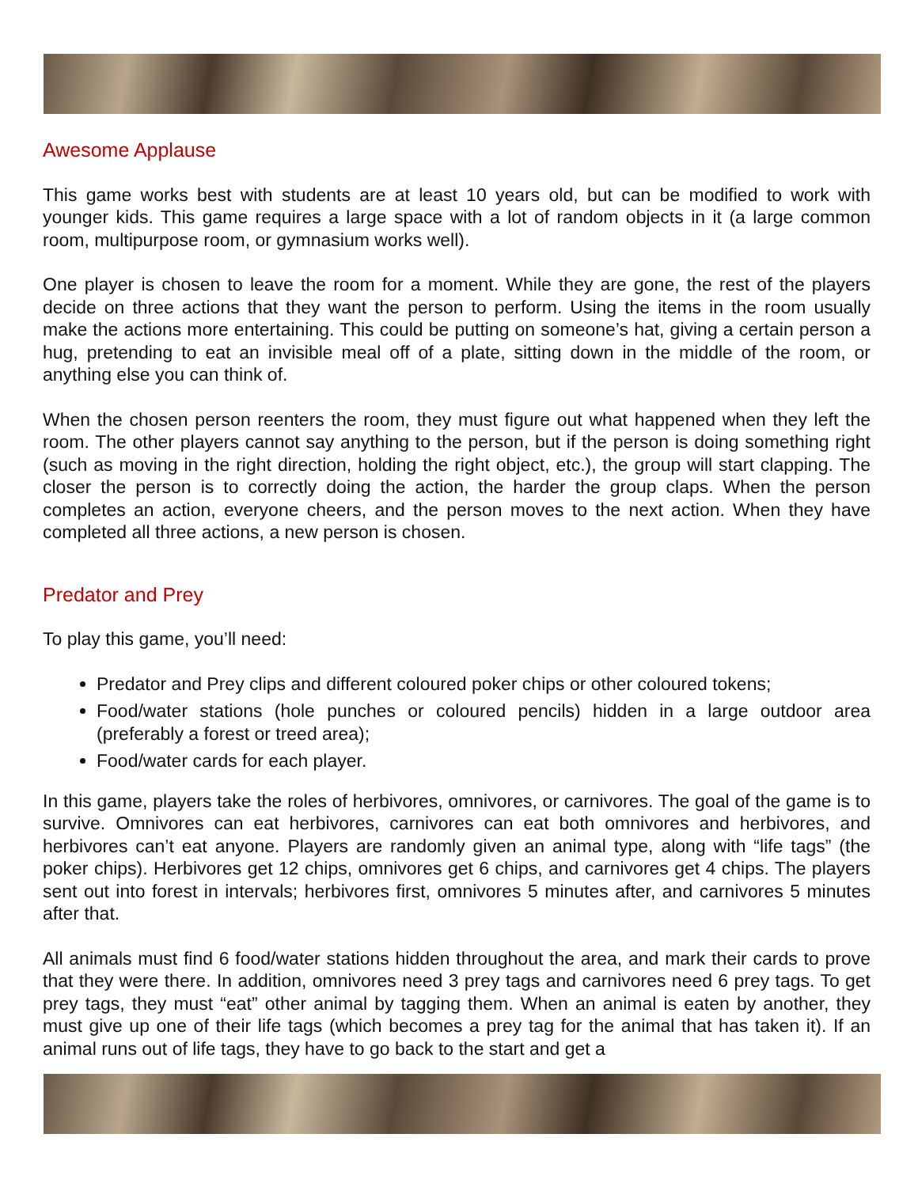Awesome Applause
This game works best with students are at least 10 years old, but can be modified to work with younger kids. This game requires a large space with a lot of random objects in it (a large common room, multipurpose room, or gymnasium works well).
One player is chosen to leave the room for a moment. While they are gone, the rest of the players decide on three actions that they want the person to perform. Using the items in the room usually make the actions more entertaining. This could be putting on someone’s hat, giving a certain person a hug, pretending to eat an invisible meal off of a plate, sitting down in the middle of the room, or anything else you can think of.
When the chosen person reenters the room, they must figure out what happened when they left the room. The other players cannot say anything to the person, but if the person is doing something right (such as moving in the right direction, holding the right object, etc.), the group will start clapping. The closer the person is to correctly doing the action, the harder the group claps. When the person completes an action, everyone cheers, and the person moves to the next action. When they have completed all three actions, a new person is chosen.
Predator and Prey
To play this game, you’ll need:
Predator and Prey clips and different coloured poker chips or other coloured tokens;
Food/water stations (hole punches or coloured pencils) hidden in a large outdoor area (preferably a forest or treed area);
Food/water cards for each player.
In this game, players take the roles of herbivores, omnivores, or carnivores. The goal of the game is to survive. Omnivores can eat herbivores, carnivores can eat both omnivores and herbivores, and herbivores can’t eat anyone. Players are randomly given an animal type, along with “life tags” (the poker chips). Herbivores get 12 chips, omnivores get 6 chips, and carnivores get 4 chips. The players sent out into forest in intervals; herbivores first, omnivores 5 minutes after, and carnivores 5 minutes after that.
All animals must find 6 food/water stations hidden throughout the area, and mark their cards to prove that they were there. In addition, omnivores need 3 prey tags and carnivores need 6 prey tags. To get prey tags, they must “eat” other animal by tagging them. When an animal is eaten by another, they must give up one of their life tags (which becomes a prey tag for the animal that has taken it). If an animal runs out of life tags, they have to go back to the start and get a